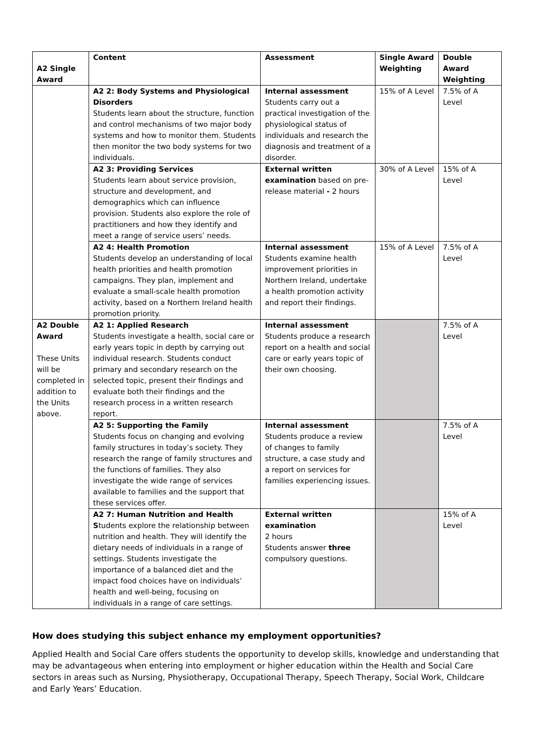| A2 Single Award | Content | Assessment | Single Award Weighting | Double Award Weighting |
| | A2 2: Body Systems and Physiological Disorders Students learn about the structure, function and control mechanisms of two major body systems and how to monitor them. Students then monitor the two body systems for two individuals. | Internal assessment Students carry out a practical investigation of the physiological status of individuals and research the diagnosis and treatment of a disorder. | 15% of A Level | 7.5% of A Level |
| | A2 3: Providing Services Students learn about service provision, structure and development, and demographics which can influence provision. Students also explore the role of practitioners and how they identify and meet a range of service users’ needs. | External written examination based on pre-release material - 2 hours | 30% of A Level | 15% of A Level |
| | A2 4: Health Promotion Students develop an understanding of local health priorities and health promotion campaigns. They plan, implement and evaluate a small-scale health promotion activity, based on a Northern Ireland health promotion priority. | Internal assessment Students examine health improvement priorities in Northern Ireland, undertake a health promotion activity and report their findings. | 15% of A Level | 7.5% of A Level |
| A2 Double Award These Units will be completed in addition to the Units above. | A2 1: Applied Research Students investigate a health, social care or early years topic in depth by carrying out individual research. Students conduct primary and secondary research on the selected topic, present their findings and evaluate both their findings and the research process in a written research report. | Internal assessment Students produce a research report on a health and social care or early years topic of their own choosing. | | 7.5% of A Level |
| | A2 5: Supporting the Family Students focus on changing and evolving family structures in today’s society. They research the range of family structures and the functions of families. They also investigate the wide range of services available to families and the support that these services offer. | Internal assessment Students produce a review of changes to family structure, a case study and a report on services for families experiencing issues. | | 7.5% of A Level |
| | A2 7: Human Nutrition and Health S tudents explore the relationship between nutrition and health. They will identify the dietary needs of individuals in a range of settings. Students investigate the importance of a balanced diet and the impact food choices have on individuals’ health and well-being, focusing on individuals in a range of care settings. | External written examination 2 hours Students answer three compulsory questions. | | 15% of A Level |
How does studying this subject enhance my employment opportunities?
Applied Health and Social Care offers students the opportunity to develop skills, knowledge and understanding that may be advantageous when entering into employment or higher education within the Health and Social Care sectors in areas such as Nursing, Physiotherapy, Occupational Therapy, Speech Therapy, Social Work, Childcare and Early Years’ Education.